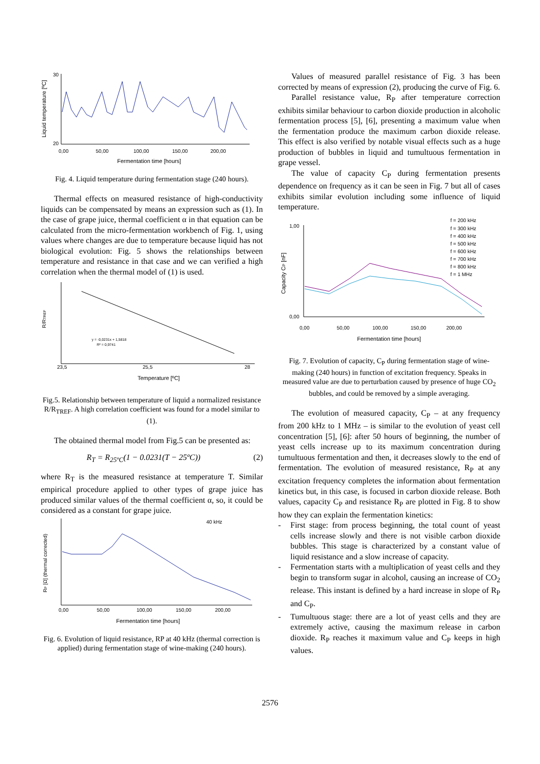Liquid temperature [ºC]
30
20
0,00
50,00
100,00
150,00
200,00
Fermentation time [hours]
Fig. 4. Liquid temperature during fermentation stage (240 hours).
Thermal effects on measured resistance of high-conductivity liquids can be compensated by means an expression such as (1). In the case of grape juice, thermal coefficient α in that equation can be calculated from the micro-fermentation workbench of Fig. 1, using values where changes are due to temperature because liquid has not biological evolution: Fig. 5 shows the relationships between temperature and resistance in that case and we can verified a high correlation when the thermal model of (1) is used.
R/RTREF
y = -0,0231x + 1,5818
R² = 0,9741
23,5
25,5
28
Temperature [ºC]
Fig.5. Relationship between temperature of liquid a normalized resistance R/R<sub>TREF</sub>. A high correlation coefficient was found for a model similar to (1).
The obtained thermal model from Fig.5 can be presented as:
R<sub>T</sub> = R<sub>25ºC</sub>(1 − 0.0231(T − 25ºC)) (2)
where R<sub>T</sub> is the measured resistance at temperature T. Similar empirical procedure applied to other types of grape juice has produced similar values of the thermal coefficient α, so, it could be considered as a constant for grape juice.
RP [Ω] (thermal corrected)
40 kHz
0,00
50,00
100,00
150,00
200,00
Fermentation time [hours]
Fig. 6. Evolution of liquid resistance, RP at 40 kHz (thermal correction is applied) during fermentation stage of wine-making (240 hours).
Values of measured parallel resistance of Fig. 3 has been corrected by means of expression (2), producing the curve of Fig. 6.
Parallel resistance value, R<sub>P</sub> after temperature correction exhibits similar behaviour to carbon dioxide production in alcoholic fermentation process [5], [6], presenting a maximum value when the fermentation produce the maximum carbon dioxide release. This effect is also verified by notable visual effects such as a huge production of bubbles in liquid and tumultuous fermentation in grape vessel.
The value of capacity C<sub>P</sub> during fermentation presents dependence on frequency as it can be seen in Fig. 7 but all of cases exhibits similar evolution including some influence of liquid temperature.
Capacity CP [nF]
1,00
0,00
f = 200 kHz
f = 300 kHz
f = 400 kHz
f = 500 kHz
f = 600 kHz
f = 700 kHz
f = 800 kHz
f = 1 MHz
0,00
50,00
100,00
150,00
200,00
Fermentation time [hours]
Fig. 7. Evolution of capacity, C<sub>P</sub> during fermentation stage of wine-making (240 hours) in function of excitation frequency. Speaks in measured value are due to perturbation caused by presence of huge CO<sub>2</sub> bubbles, and could be removed by a simple averaging.
The evolution of measured capacity, C<sub>P</sub> – at any frequency from 200 kHz to 1 MHz – is similar to the evolution of yeast cell concentration [5], [6]: after 50 hours of beginning, the number of yeast cells increase up to its maximum concentration during tumultuous fermentation and then, it decreases slowly to the end of fermentation. The evolution of measured resistance, R<sub>P</sub> at any excitation frequency completes the information about fermentation kinetics but, in this case, is focused in carbon dioxide release. Both values, capacity C<sub>P</sub> and resistance R<sub>P</sub> are plotted in Fig. 8 to show how they can explain the fermentation kinetics:
- First stage: from process beginning, the total count of yeast cells increase slowly and there is not visible carbon dioxide bubbles. This stage is characterized by a constant value of liquid resistance and a slow increase of capacity.
- Fermentation starts with a multiplication of yeast cells and they begin to transform sugar in alcohol, causing an increase of CO<sub>2</sub> release. This instant is defined by a hard increase in slope of R<sub>P</sub> and C<sub>P</sub>.
- Tumultuous stage: there are a lot of yeast cells and they are extremely active, causing the maximum release in carbon dioxide. R<sub>P</sub> reaches it maximum value and C<sub>P</sub> keeps in high values.
2576